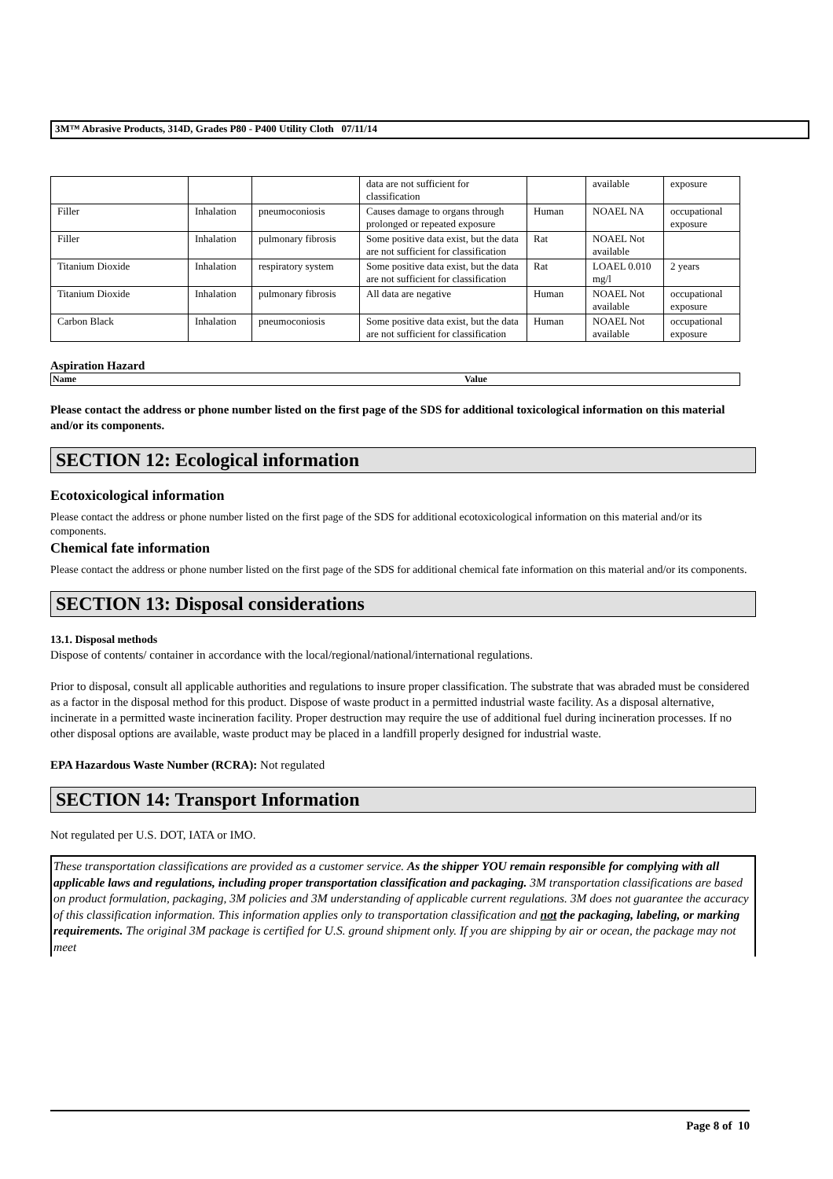3M™ Abrasive Products, 314D, Grades P80 - P400 Utility Cloth 07/11/14
| | | | data are not sufficient for classification | | available | exposure |
| Filler | Inhalation | pneumoconiosis | Causes damage to organs through prolonged or repeated exposure | Human | NOAEL NA | occupational exposure |
| Filler | Inhalation | pulmonary fibrosis | Some positive data exist, but the data are not sufficient for classification | Rat | NOAEL Not available | |
| Titanium Dioxide | Inhalation | respiratory system | Some positive data exist, but the data are not sufficient for classification | Rat | LOAEL 0.010 mg/l | 2 years |
| Titanium Dioxide | Inhalation | pulmonary fibrosis | All data are negative | Human | NOAEL Not available | occupational exposure |
| Carbon Black | Inhalation | pneumoconiosis | Some positive data exist, but the data are not sufficient for classification | Human | NOAEL Not available | occupational exposure |
Aspiration Hazard
Name Value
Please contact the address or phone number listed on the first page of the SDS for additional toxicological information on this material and/or its components.
SECTION 12: Ecological information
Ecotoxicological information
Please contact the address or phone number listed on the first page of the SDS for additional ecotoxicological information on this material and/or its components.
Chemical fate information
Please contact the address or phone number listed on the first page of the SDS for additional chemical fate information on this material and/or its components.
SECTION 13: Disposal considerations
13.1. Disposal methods
Dispose of contents/ container in accordance with the local/regional/national/international regulations.
Prior to disposal, consult all applicable authorities and regulations to insure proper classification. The substrate that was abraded must be considered as a factor in the disposal method for this product. Dispose of waste product in a permitted industrial waste facility. As a disposal alternative, incinerate in a permitted waste incineration facility. Proper destruction may require the use of additional fuel during incineration processes. If no other disposal options are available, waste product may be placed in a landfill properly designed for industrial waste.
EPA Hazardous Waste Number (RCRA): Not regulated
SECTION 14: Transport Information
Not regulated per U.S. DOT, IATA or IMO.
These transportation classifications are provided as a customer service. As the shipper YOU remain responsible for complying with all applicable laws and regulations, including proper transportation classification and packaging. 3M transportation classifications are based on product formulation, packaging, 3M policies and 3M understanding of applicable current regulations. 3M does not guarantee the accuracy of this classification information. This information applies only to transportation classification and not the packaging, labeling, or marking requirements. The original 3M package is certified for U.S. ground shipment only. If you are shipping by air or ocean, the package may not meet
Page 8 of 10